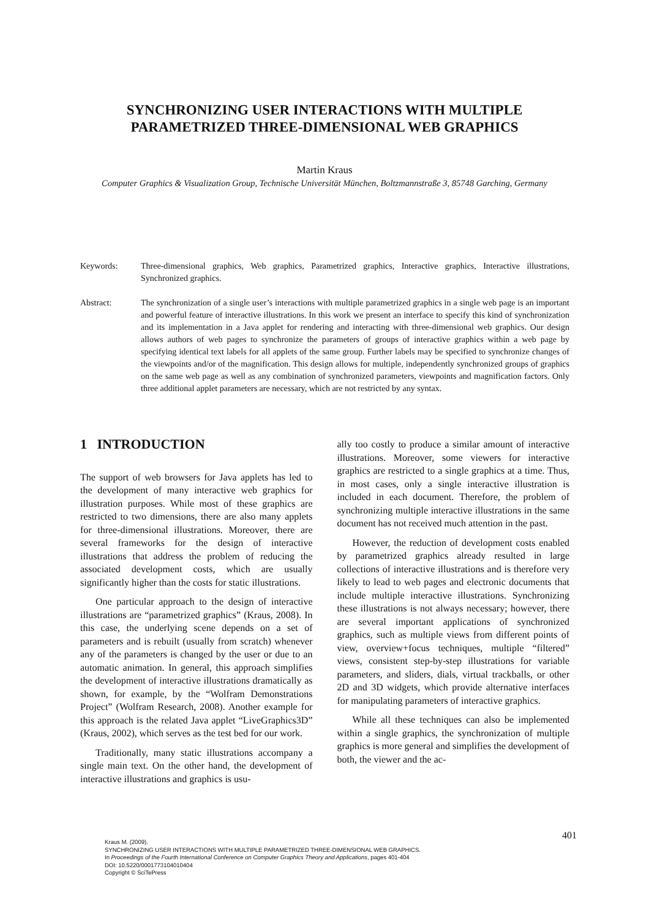SYNCHRONIZING USER INTERACTIONS WITH MULTIPLE
PARAMETRIZED THREE-DIMENSIONAL WEB GRAPHICS
Martin Kraus
Computer Graphics & Visualization Group, Technische Universität München, Boltzmannstraße 3, 85748 Garching, Germany
Keywords: Three-dimensional graphics, Web graphics, Parametrized graphics, Interactive graphics, Interactive illustrations, Synchronized graphics.
Abstract: The synchronization of a single user’s interactions with multiple parametrized graphics in a single web page is an important and powerful feature of interactive illustrations. In this work we present an interface to specify this kind of synchronization and its implementation in a Java applet for rendering and interacting with three-dimensional web graphics. Our design allows authors of web pages to synchronize the parameters of groups of interactive graphics within a web page by specifying identical text labels for all applets of the same group. Further labels may be specified to synchronize changes of the viewpoints and/or of the magnification. This design allows for multiple, independently synchronized groups of graphics on the same web page as well as any combination of synchronized parameters, viewpoints and magnification factors. Only three additional applet parameters are necessary, which are not restricted by any syntax.
1 INTRODUCTION
The support of web browsers for Java applets has led to the development of many interactive web graphics for illustration purposes. While most of these graphics are restricted to two dimensions, there are also many applets for three-dimensional illustrations. Moreover, there are several frameworks for the design of interactive illustrations that address the problem of reducing the associated development costs, which are usually significantly higher than the costs for static illustrations.
One particular approach to the design of interactive illustrations are “parametrized graphics” (Kraus, 2008). In this case, the underlying scene depends on a set of parameters and is rebuilt (usually from scratch) whenever any of the parameters is changed by the user or due to an automatic animation. In general, this approach simplifies the development of interactive illustrations dramatically as shown, for example, by the “Wolfram Demonstrations Project” (Wolfram Research, 2008). Another example for this approach is the related Java applet “LiveGraphics3D” (Kraus, 2002), which serves as the test bed for our work.
Traditionally, many static illustrations accompany a single main text. On the other hand, the development of interactive illustrations and graphics is usu-
ally too costly to produce a similar amount of interactive illustrations. Moreover, some viewers for interactive graphics are restricted to a single graphics at a time. Thus, in most cases, only a single interactive illustration is included in each document. Therefore, the problem of synchronizing multiple interactive illustrations in the same document has not received much attention in the past.
However, the reduction of development costs enabled by parametrized graphics already resulted in large collections of interactive illustrations and is therefore very likely to lead to web pages and electronic documents that include multiple interactive illustrations. Synchronizing these illustrations is not always necessary; however, there are several important applications of synchronized graphics, such as multiple views from different points of view, overview+focus techniques, multiple “filtered” views, consistent step-by-step illustrations for variable parameters, and sliders, dials, virtual trackballs, or other 2D and 3D widgets, which provide alternative interfaces for manipulating parameters of interactive graphics.
While all these techniques can also be implemented within a single graphics, the synchronization of multiple graphics is more general and simplifies the development of both, the viewer and the ac-
401
Kraus M. (2009).
SYNCHRONIZING USER INTERACTIONS WITH MULTIPLE PARAMETRIZED THREE-DIMENSIONAL WEB GRAPHICS.
In Proceedings of the Fourth International Conference on Computer Graphics Theory and Applications, pages 401-404
DOI: 10.5220/0001773104010404
Copyright © SciTePress